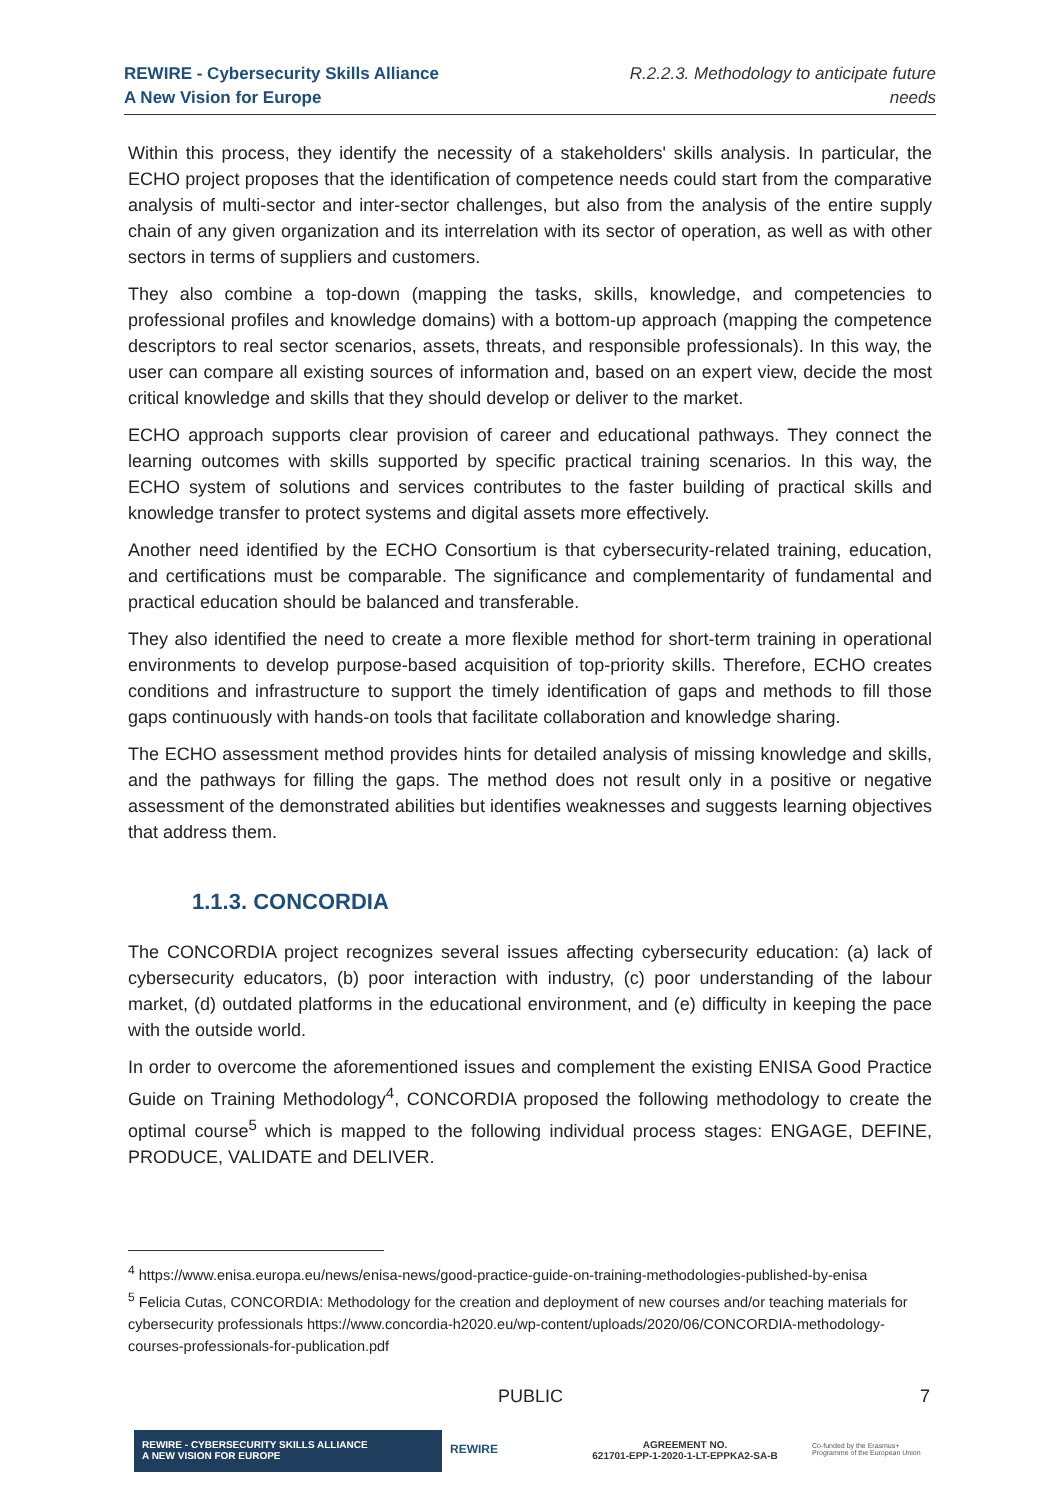REWIRE - Cybersecurity Skills Alliance
A New Vision for Europe
R.2.2.3. Methodology to anticipate future
needs
Within this process, they identify the necessity of a stakeholders' skills analysis. In particular, the ECHO project proposes that the identification of competence needs could start from the comparative analysis of multi-sector and inter-sector challenges, but also from the analysis of the entire supply chain of any given organization and its interrelation with its sector of operation, as well as with other sectors in terms of suppliers and customers.
They also combine a top-down (mapping the tasks, skills, knowledge, and competencies to professional profiles and knowledge domains) with a bottom-up approach (mapping the competence descriptors to real sector scenarios, assets, threats, and responsible professionals). In this way, the user can compare all existing sources of information and, based on an expert view, decide the most critical knowledge and skills that they should develop or deliver to the market.
ECHO approach supports clear provision of career and educational pathways. They connect the learning outcomes with skills supported by specific practical training scenarios. In this way, the ECHO system of solutions and services contributes to the faster building of practical skills and knowledge transfer to protect systems and digital assets more effectively.
Another need identified by the ECHO Consortium is that cybersecurity-related training, education, and certifications must be comparable. The significance and complementarity of fundamental and practical education should be balanced and transferable.
They also identified the need to create a more flexible method for short-term training in operational environments to develop purpose-based acquisition of top-priority skills. Therefore, ECHO creates conditions and infrastructure to support the timely identification of gaps and methods to fill those gaps continuously with hands-on tools that facilitate collaboration and knowledge sharing.
The ECHO assessment method provides hints for detailed analysis of missing knowledge and skills, and the pathways for filling the gaps. The method does not result only in a positive or negative assessment of the demonstrated abilities but identifies weaknesses and suggests learning objectives that address them.
1.1.3. CONCORDIA
The CONCORDIA project recognizes several issues affecting cybersecurity education: (a) lack of cybersecurity educators, (b) poor interaction with industry, (c) poor understanding of the labour market, (d) outdated platforms in the educational environment, and (e) difficulty in keeping the pace with the outside world.
In order to overcome the aforementioned issues and complement the existing ENISA Good Practice Guide on Training Methodology<sup>4</sup>, CONCORDIA proposed the following methodology to create the optimal course<sup>5</sup> which is mapped to the following individual process stages: ENGAGE, DEFINE, PRODUCE, VALIDATE and DELIVER.
<sup>4</sup> https://www.enisa.europa.eu/news/enisa-news/good-practice-guide-on-training-methodologies-published-by-enisa
<sup>5</sup> Felicia Cutas, CONCORDIA: Methodology for the creation and deployment of new courses and/or teaching materials for cybersecurity professionals https://www.concordia-h2020.eu/wp-content/uploads/2020/06/CONCORDIA-methodology-courses-professionals-for-publication.pdf
PUBLIC 7
REWIRE - CYBERSECURITY SKILLS ALLIANCE
A NEW VISION FOR EUROPE
REWIRE
AGREEMENT NO.
621701-EPP-1-2020-1-LT-EPPKA2-SA-B
Co-funded by the Erasmus+ Programme of the European Union